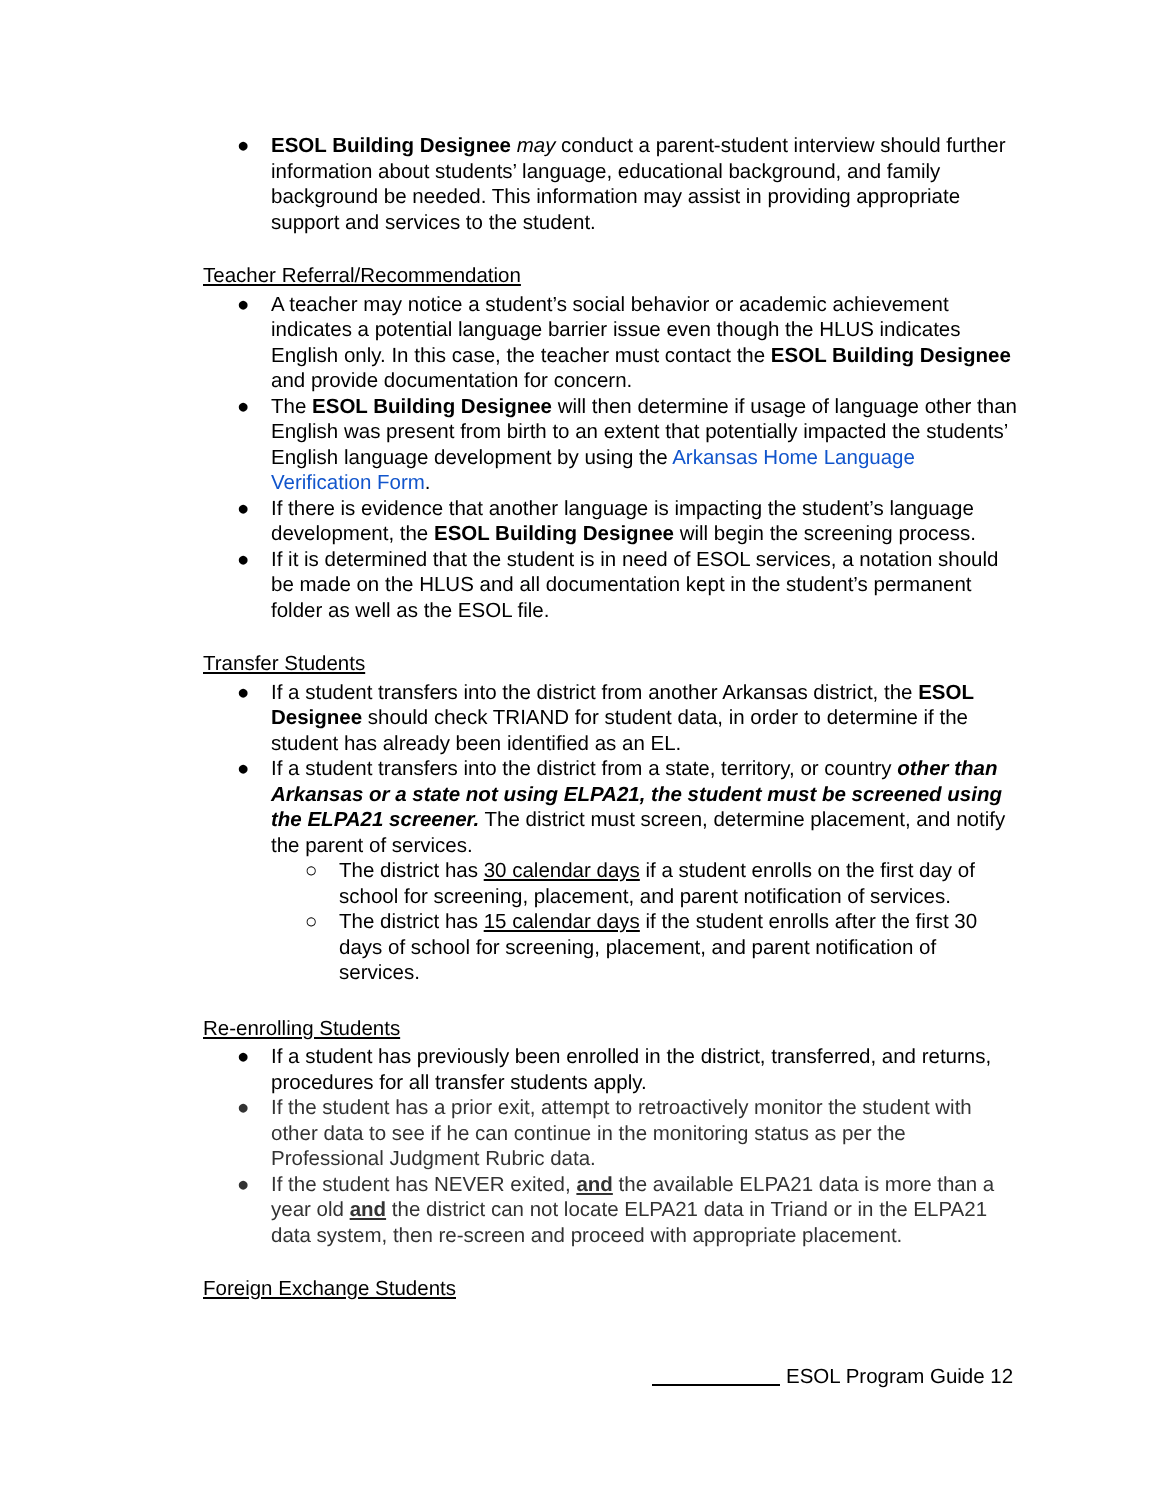● ESOL Building Designee may conduct a parent-student interview should further information about students’ language, educational background, and family background be needed. This information may assist in providing appropriate support and services to the student.
Teacher Referral/Recommendation
● A teacher may notice a student’s social behavior or academic achievement indicates a potential language barrier issue even though the HLUS indicates English only. In this case, the teacher must contact the ESOL Building Designee and provide documentation for concern.
● The ESOL Building Designee will then determine if usage of language other than English was present from birth to an extent that potentially impacted the students’ English language development by using the Arkansas Home Language Verification Form.
● If there is evidence that another language is impacting the student’s language development, the ESOL Building Designee will begin the screening process.
● If it is determined that the student is in need of ESOL services, a notation should be made on the HLUS and all documentation kept in the student’s permanent folder as well as the ESOL file.
Transfer Students
● If a student transfers into the district from another Arkansas district, the ESOL Designee should check TRIAND for student data, in order to determine if the student has already been identified as an EL.
● If a student transfers into the district from a state, territory, or country other than Arkansas or a state not using ELPA21, the student must be screened using the ELPA21 screener. The district must screen, determine placement, and notify the parent of services.
○ The district has 30 calendar days if a student enrolls on the first day of school for screening, placement, and parent notification of services.
○ The district has 15 calendar days if the student enrolls after the first 30 days of school for screening, placement, and parent notification of services.
Re-enrolling Students
● If a student has previously been enrolled in the district, transferred, and returns, procedures for all transfer students apply.
● If the student has a prior exit, attempt to retroactively monitor the student with other data to see if he can continue in the monitoring status as per the Professional Judgment Rubric data.
● If the student has NEVER exited, and the available ELPA21 data is more than a year old and the district can not locate ELPA21 data in Triand or in the ELPA21 data system, then re-screen and proceed with appropriate placement.
Foreign Exchange Students
ESOL Program Guide 12